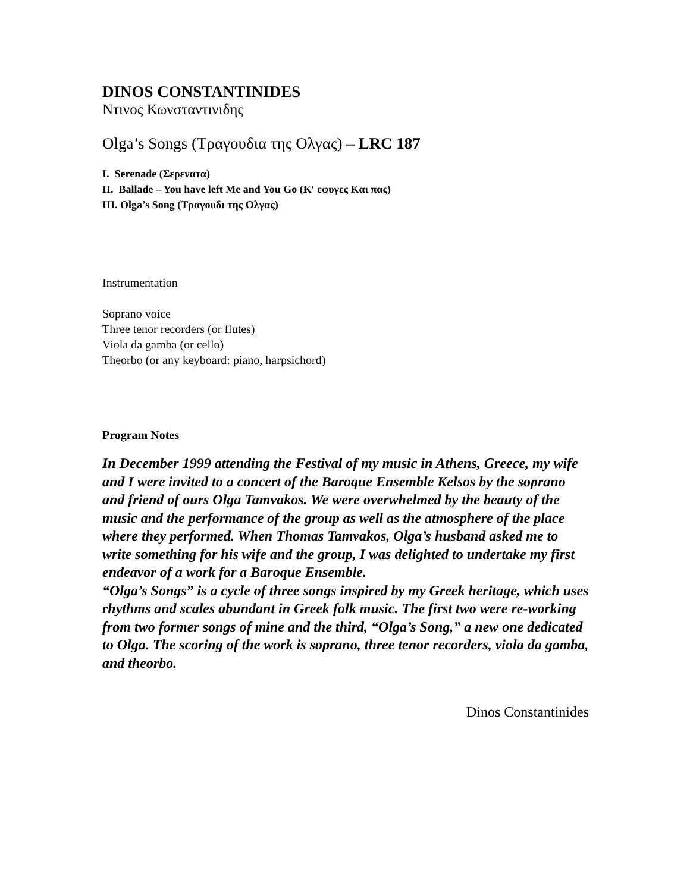DINOS CONSTANTINIDES
Ντινος Κωνσταντινιδης
Olga’s Songs (Τραγουδια της Ολγας) – LRC 187
I. Serenade (Σερενατα)
II. Ballade – You have left Me and You Go (Κ′ εφυγες Και πας)
III. Olga’s Song (Τραγουδι της Ολγας)
Instrumentation
Soprano voice
Three tenor recorders (or flutes)
Viola da gamba (or cello)
Theorbo (or any keyboard: piano, harpsichord)
Program Notes
In December 1999 attending the Festival of my music in Athens, Greece, my wife and I were invited to a concert of the Baroque Ensemble Kelsos by the soprano and friend of ours Olga Tamvakos. We were overwhelmed by the beauty of the music and the performance of the group as well as the atmosphere of the place where they performed. When Thomas Tamvakos, Olga’s husband asked me to write something for his wife and the group, I was delighted to undertake my first endeavor of a work for a Baroque Ensemble.
“Olga’s Songs” is a cycle of three songs inspired by my Greek heritage, which uses rhythms and scales abundant in Greek folk music. The first two were re-working from two former songs of mine and the third, “Olga’s Song,” a new one dedicated to Olga. The scoring of the work is soprano, three tenor recorders, viola da gamba, and theorbo.
Dinos Constantinides